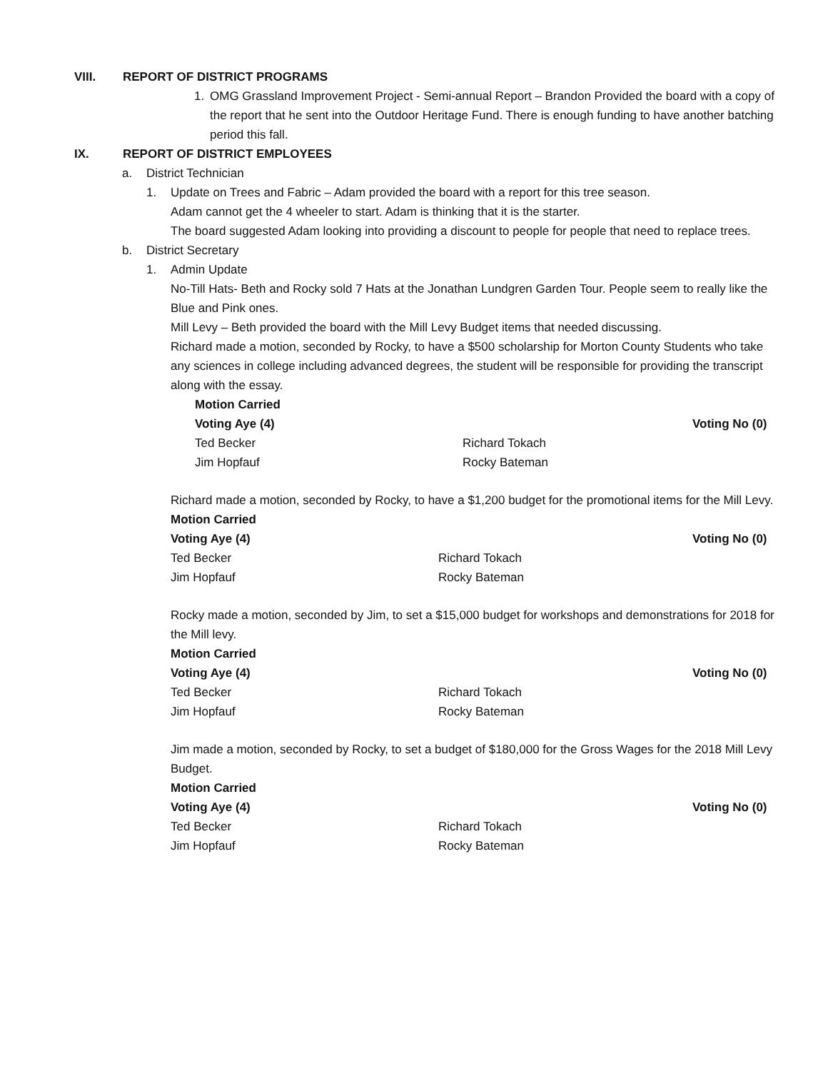VIII. REPORT OF DISTRICT PROGRAMS
1. OMG Grassland Improvement Project - Semi-annual Report – Brandon Provided the board with a copy of the report that he sent into the Outdoor Heritage Fund. There is enough funding to have another batching period this fall.
IX. REPORT OF DISTRICT EMPLOYEES
a. District Technician
1. Update on Trees and Fabric – Adam provided the board with a report for this tree season.
Adam cannot get the 4 wheeler to start. Adam is thinking that it is the starter.
The board suggested Adam looking into providing a discount to people for people that need to replace trees.
b. District Secretary
1. Admin Update
No-Till Hats- Beth and Rocky sold 7 Hats at the Jonathan Lundgren Garden Tour. People seem to really like the Blue and Pink ones.
Mill Levy – Beth provided the board with the Mill Levy Budget items that needed discussing.
Richard made a motion, seconded by Rocky, to have a $500 scholarship for Morton County Students who take any sciences in college including advanced degrees, the student will be responsible for providing the transcript along with the essay.
Motion Carried Voting Aye (4) Voting No (0) Ted Becker Richard Tokach Jim Hopfauf Rocky Bateman
Richard made a motion, seconded by Rocky, to have a $1,200 budget for the promotional items for the Mill Levy.
Motion Carried Voting Aye (4) Voting No (0) Ted Becker Richard Tokach Jim Hopfauf Rocky Bateman
Rocky made a motion, seconded by Jim, to set a $15,000 budget for workshops and demonstrations for 2018 for the Mill levy.
Motion Carried Voting Aye (4) Voting No (0) Ted Becker Richard Tokach Jim Hopfauf Rocky Bateman
Jim made a motion, seconded by Rocky, to set a budget of $180,000 for the Gross Wages for the 2018 Mill Levy Budget.
Motion Carried Voting Aye (4) Voting No (0) Ted Becker Richard Tokach Jim Hopfauf Rocky Bateman